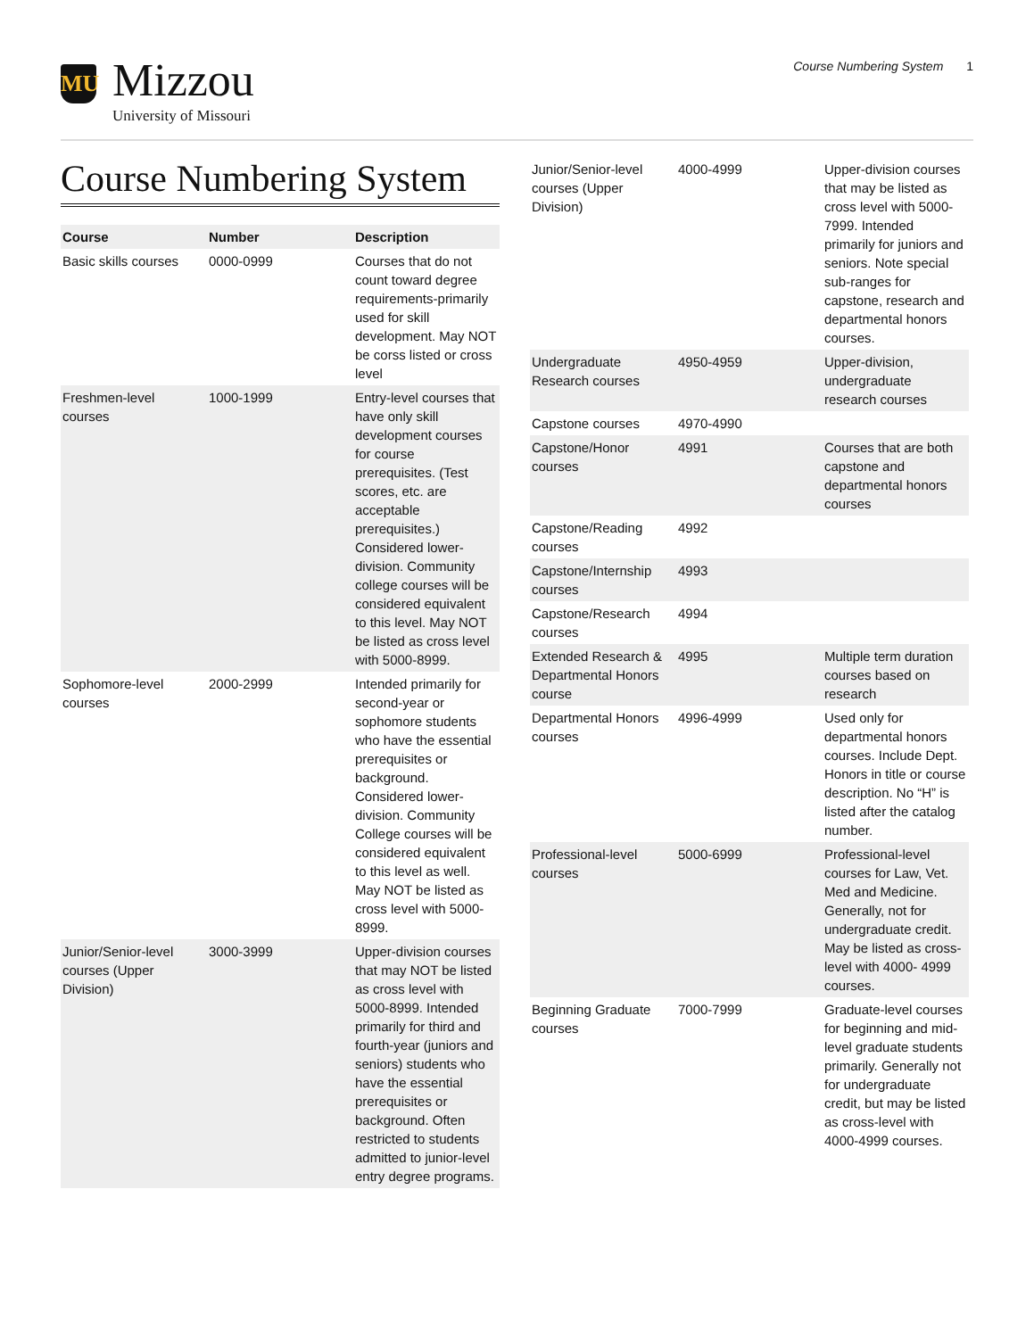MU
Mizzou
University of Missouri
Course Numbering System 1
Course Numbering System
| Course | Number | Description |
| --- | --- | --- |
| Basic skills courses | 0000-0999 | Courses that do not count toward degree requirements-primarily used for skill development. May NOT be corss listed or cross level |
| Freshmen-level courses | 1000-1999 | Entry-level courses that have only skill development courses for course prerequisites. (Test scores, etc. are acceptable prerequisites.) Considered lower-division. Community college courses will be considered equivalent to this level. May NOT be listed as cross level with 5000-8999. |
| Sophomore-level courses | 2000-2999 | Intended primarily for second-year or sophomore students who have the essential prerequisites or background. Considered lower-division. Community College courses will be considered equivalent to this level as well. May NOT be listed as cross level with 5000-8999. |
| Junior/Senior-level courses (Upper Division) | 3000-3999 | Upper-division courses that may NOT be listed as cross level with 5000-8999. Intended primarily for third and fourth-year (juniors and seniors) students who have the essential prerequisites or background. Often restricted to students admitted to junior-level entry degree programs. |
| Junior/Senior-level courses (Upper Division) | 4000-4999 | Upper-division courses that may be listed as cross level with 5000-7999. Intended primarily for juniors and seniors. Note special sub-ranges for capstone, research and departmental honors courses. |
| Undergraduate Research courses | 4950-4959 | Upper-division, undergraduate research courses |
| Capstone courses | 4970-4990 | |
| Capstone/Honor courses | 4991 | Courses that are both capstone and departmental honors courses |
| Capstone/Reading courses | 4992 | |
| Capstone/Internship courses | 4993 | |
| Capstone/Research courses | 4994 | |
| Extended Research & Departmental Honors course | 4995 | Multiple term duration courses based on research |
| Departmental Honors courses | 4996-4999 | Used only for departmental honors courses. Include Dept. Honors in title or course description. No “H” is listed after the catalog number. |
| Professional-level courses | 5000-6999 | Professional-level courses for Law, Vet. Med and Medicine. Generally, not for undergraduate credit. May be listed as cross-level with 4000- 4999 courses. |
| Beginning Graduate courses | 7000-7999 | Graduate-level courses for beginning and mid-level graduate students primarily. Generally not for undergraduate credit, but may be listed as cross-level with 4000-4999 courses. |